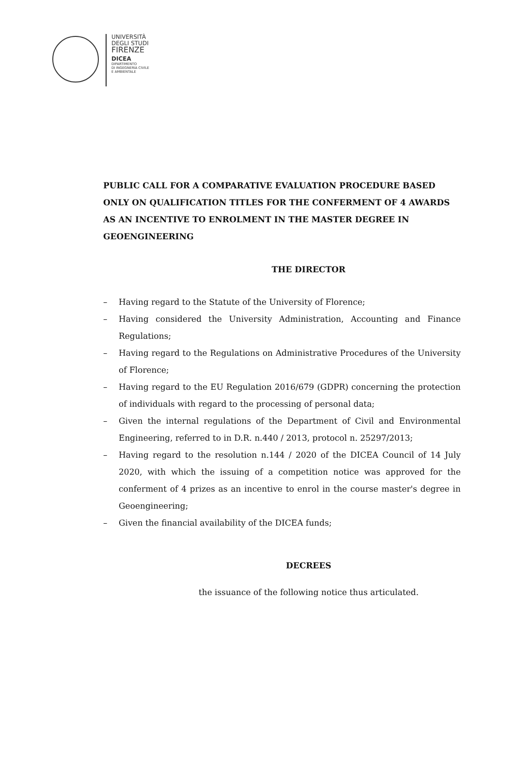UNIVERSITÀ
DEGLI STUDI
FIRENZE
DICEA
DIPARTIMENTO
DI INGEGNERIA CIVILE
E AMBIENTALE
PUBLIC CALL FOR A COMPARATIVE EVALUATION PROCEDURE BASED ONLY ON QUALIFICATION TITLES FOR THE CONFERMENT OF 4 AWARDS AS AN INCENTIVE TO ENROLMENT IN THE MASTER DEGREE IN GEOENGINEERING
THE DIRECTOR
– Having regard to the Statute of the University of Florence;
– Having considered the University Administration, Accounting and Finance Regulations;
– Having regard to the Regulations on Administrative Procedures of the University of Florence;
– Having regard to the EU Regulation 2016/679 (GDPR) concerning the protection of individuals with regard to the processing of personal data;
– Given the internal regulations of the Department of Civil and Environmental Engineering, referred to in D.R. n.440 / 2013, protocol n. 25297/2013;
– Having regard to the resolution n.144 / 2020 of the DICEA Council of 14 July 2020, with which the issuing of a competition notice was approved for the conferment of 4 prizes as an incentive to enrol in the course master's degree in Geoengineering;
– Given the financial availability of the DICEA funds;
DECREES
the issuance of the following notice thus articulated.